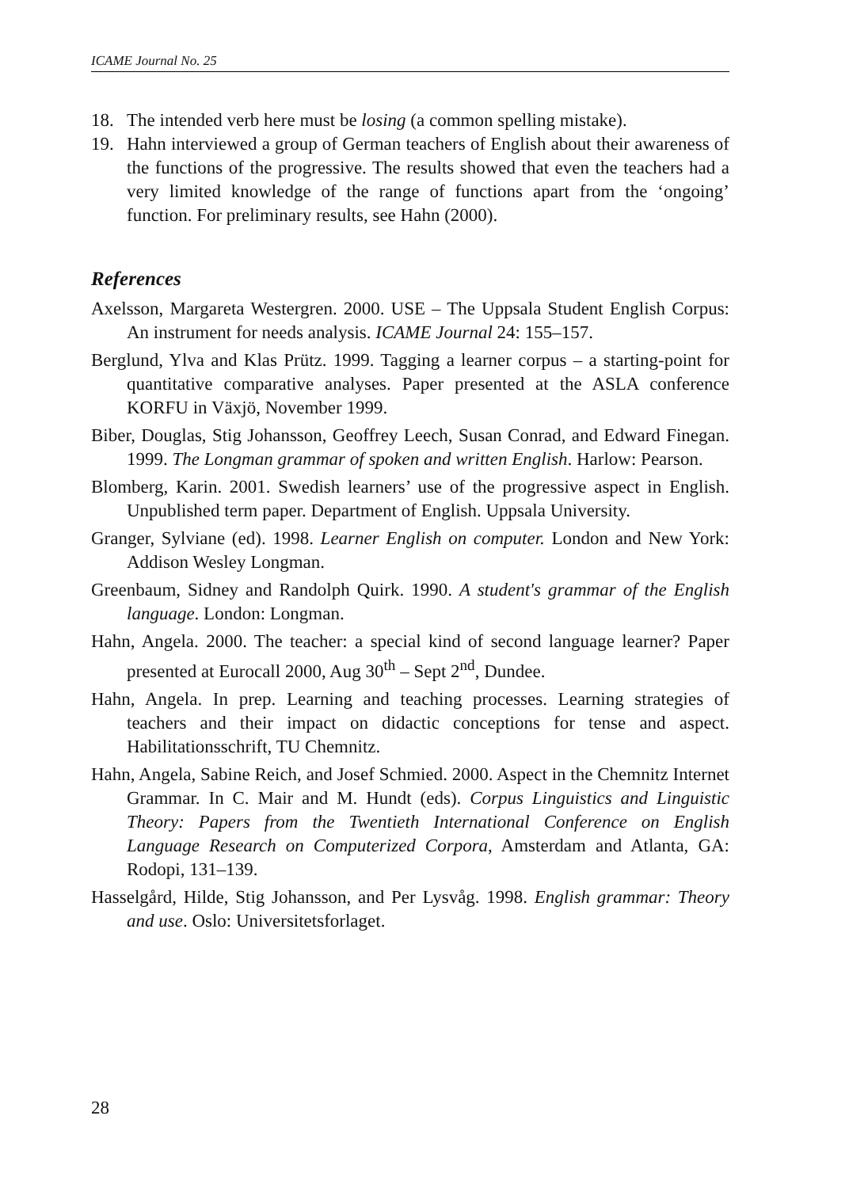ICAME Journal No. 25
18. The intended verb here must be losing (a common spelling mistake).
19. Hahn interviewed a group of German teachers of English about their awareness of the functions of the progressive. The results showed that even the teachers had a very limited knowledge of the range of functions apart from the ‘ongoing’ function. For preliminary results, see Hahn (2000).
References
Axelsson, Margareta Westergren. 2000. USE – The Uppsala Student English Corpus: An instrument for needs analysis. ICAME Journal 24: 155–157.
Berglund, Ylva and Klas Prütz. 1999. Tagging a learner corpus – a starting-point for quantitative comparative analyses. Paper presented at the ASLA conference KORFU in Växjö, November 1999.
Biber, Douglas, Stig Johansson, Geoffrey Leech, Susan Conrad, and Edward Finegan. 1999. The Longman grammar of spoken and written English. Harlow: Pearson.
Blomberg, Karin. 2001. Swedish learners’ use of the progressive aspect in English. Unpublished term paper. Department of English. Uppsala University.
Granger, Sylviane (ed). 1998. Learner English on computer. London and New York: Addison Wesley Longman.
Greenbaum, Sidney and Randolph Quirk. 1990. A student's grammar of the English language. London: Longman.
Hahn, Angela. 2000. The teacher: a special kind of second language learner? Paper presented at Eurocall 2000, Aug 30<sup>th</sup> – Sept 2<sup>nd</sup>, Dundee.
Hahn, Angela. In prep. Learning and teaching processes. Learning strategies of teachers and their impact on didactic conceptions for tense and aspect. Habilitationsschrift, TU Chemnitz.
Hahn, Angela, Sabine Reich, and Josef Schmied. 2000. Aspect in the Chemnitz Internet Grammar. In C. Mair and M. Hundt (eds). Corpus Linguistics and Linguistic Theory: Papers from the Twentieth International Conference on English Language Research on Computerized Corpora, Amsterdam and Atlanta, GA: Rodopi, 131–139.
Hasselgård, Hilde, Stig Johansson, and Per Lysvåg. 1998. English grammar: Theory and use. Oslo: Universitetsforlaget.
28